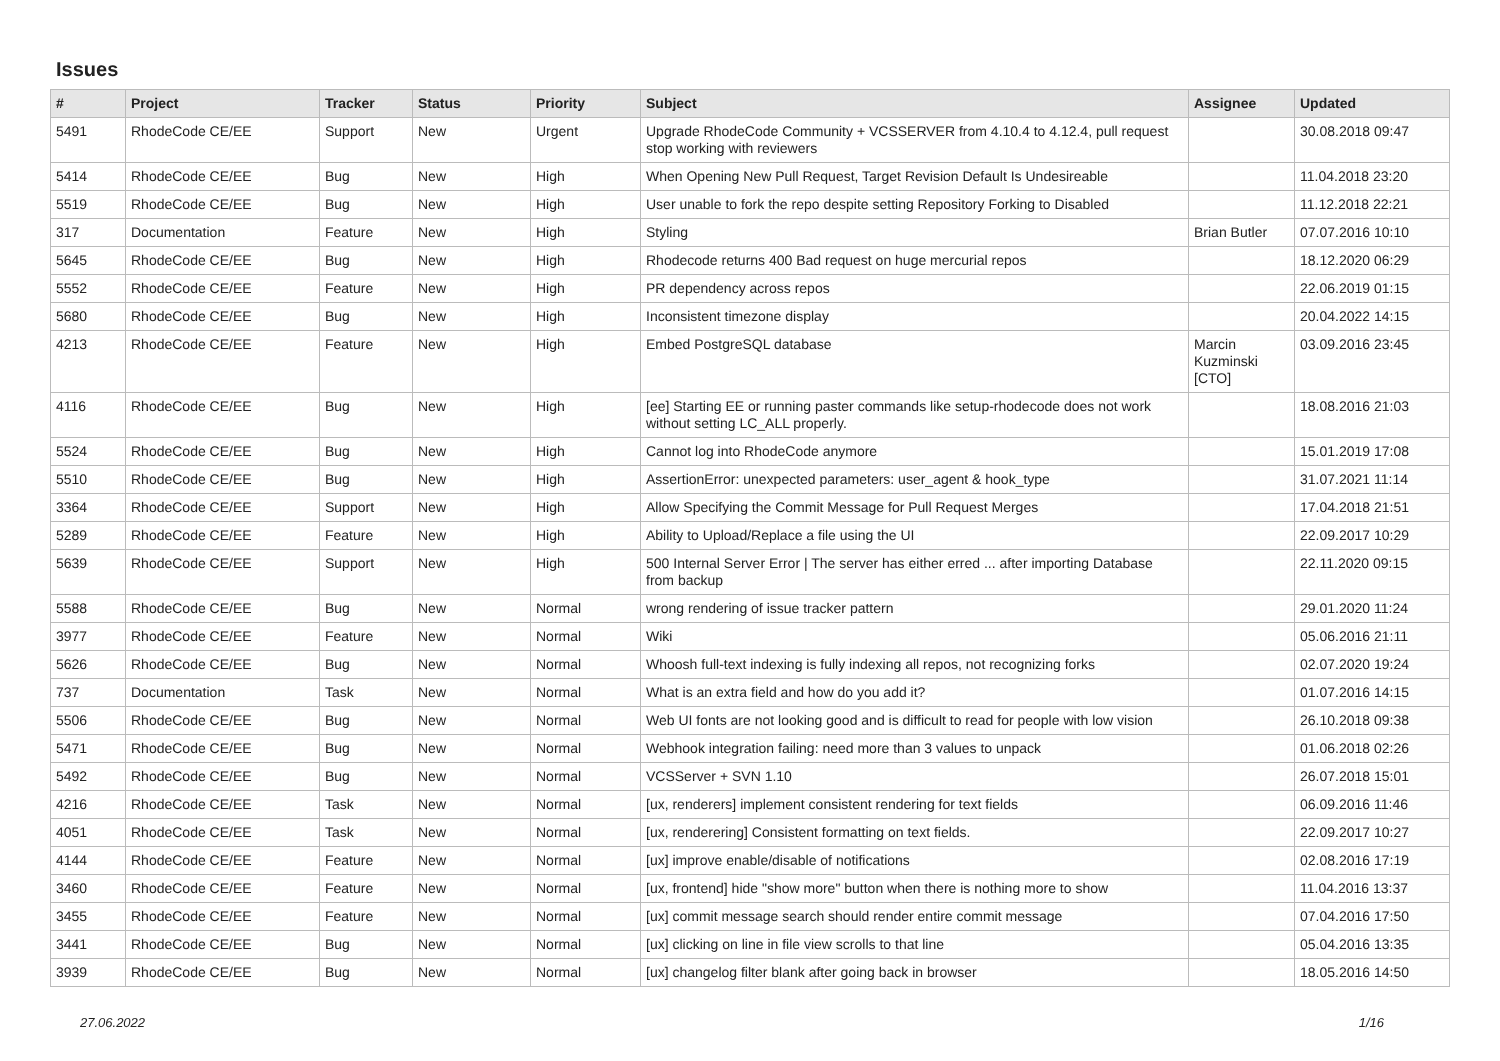Issues
| # | Project | Tracker | Status | Priority | Subject | Assignee | Updated |
| --- | --- | --- | --- | --- | --- | --- | --- |
| 5491 | RhodeCode CE/EE | Support | New | Urgent | Upgrade RhodeCode Community + VCSSERVER from 4.10.4 to 4.12.4, pull request stop working with reviewers | | 30.08.2018 09:47 |
| 5414 | RhodeCode CE/EE | Bug | New | High | When Opening New Pull Request, Target Revision Default Is Undesireable | | 11.04.2018 23:20 |
| 5519 | RhodeCode CE/EE | Bug | New | High | User unable to fork the repo despite setting Repository Forking to Disabled | | 11.12.2018 22:21 |
| 317 | Documentation | Feature | New | High | Styling | Brian Butler | 07.07.2016 10:10 |
| 5645 | RhodeCode CE/EE | Bug | New | High | Rhodecode returns 400 Bad request on huge mercurial repos | | 18.12.2020 06:29 |
| 5552 | RhodeCode CE/EE | Feature | New | High | PR dependency across repos | | 22.06.2019 01:15 |
| 5680 | RhodeCode CE/EE | Bug | New | High | Inconsistent timezone display | | 20.04.2022 14:15 |
| 4213 | RhodeCode CE/EE | Feature | New | High | Embed PostgreSQL database | Marcin Kuzminski [CTO] | 03.09.2016 23:45 |
| 4116 | RhodeCode CE/EE | Bug | New | High | [ee] Starting EE or running paster commands like setup-rhodecode does not work without setting LC_ALL properly. | | 18.08.2016 21:03 |
| 5524 | RhodeCode CE/EE | Bug | New | High | Cannot log into RhodeCode anymore | | 15.01.2019 17:08 |
| 5510 | RhodeCode CE/EE | Bug | New | High | AssertionError: unexpected parameters: user_agent & hook_type | | 31.07.2021 11:14 |
| 3364 | RhodeCode CE/EE | Support | New | High | Allow Specifying the Commit Message for Pull Request Merges | | 17.04.2018 21:51 |
| 5289 | RhodeCode CE/EE | Feature | New | High | Ability to Upload/Replace a file using the UI | | 22.09.2017 10:29 |
| 5639 | RhodeCode CE/EE | Support | New | High | 500 Internal Server Error / The server has either erred ... after importing Database from backup | | 22.11.2020 09:15 |
| 5588 | RhodeCode CE/EE | Bug | New | Normal | wrong rendering of issue tracker pattern | | 29.01.2020 11:24 |
| 3977 | RhodeCode CE/EE | Feature | New | Normal | Wiki | | 05.06.2016 21:11 |
| 5626 | RhodeCode CE/EE | Bug | New | Normal | Whoosh full-text indexing is fully indexing all repos, not recognizing forks | | 02.07.2020 19:24 |
| 737 | Documentation | Task | New | Normal | What is an extra field and how do you add it? | | 01.07.2016 14:15 |
| 5506 | RhodeCode CE/EE | Bug | New | Normal | Web UI fonts are not looking good and is difficult to read for people with low vision | | 26.10.2018 09:38 |
| 5471 | RhodeCode CE/EE | Bug | New | Normal | Webhook integration failing: need more than 3 values to unpack | | 01.06.2018 02:26 |
| 5492 | RhodeCode CE/EE | Bug | New | Normal | VCSServer + SVN 1.10 | | 26.07.2018 15:01 |
| 4216 | RhodeCode CE/EE | Task | New | Normal | [ux, renderers] implement consistent rendering for text fields | | 06.09.2016 11:46 |
| 4051 | RhodeCode CE/EE | Task | New | Normal | [ux, renderering] Consistent formatting on text fields. | | 22.09.2017 10:27 |
| 4144 | RhodeCode CE/EE | Feature | New | Normal | [ux] improve enable/disable of notifications | | 02.08.2016 17:19 |
| 3460 | RhodeCode CE/EE | Feature | New | Normal | [ux, frontend] hide "show more" button when there is nothing more to show | | 11.04.2016 13:37 |
| 3455 | RhodeCode CE/EE | Feature | New | Normal | [ux] commit message search should render entire commit message | | 07.04.2016 17:50 |
| 3441 | RhodeCode CE/EE | Bug | New | Normal | [ux] clicking on line in file view scrolls to that line | | 05.04.2016 13:35 |
| 3939 | RhodeCode CE/EE | Bug | New | Normal | [ux] changelog filter blank after going back in browser | | 18.05.2016 14:50 |
27.06.2022 1/16